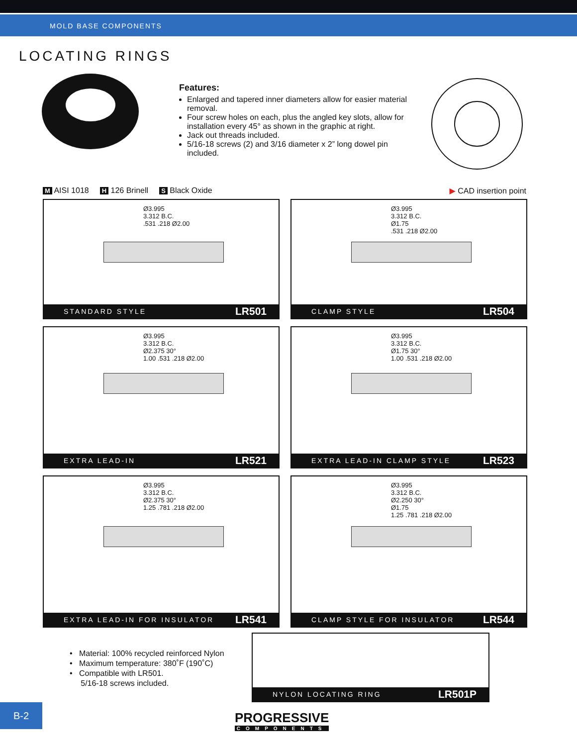MOLD BASE COMPONENTS
LOCATING RINGS
Features:
Enlarged and tapered inner diameters allow for easier material removal.
Four screw holes on each, plus the angled key slots, allow for installation every 45° as shown in the graphic at right.
Jack out threads included.
5/16-18 screws (2) and 3/16 diameter x 2” long dowel pin included.
M AISI 1018 H 126 Brinell S Black Oxide ▶ CAD insertion point
Ø3.995
3.312 B.C.
.531 .218 Ø2.00
STANDARD STYLE LR501
Ø3.995
3.312 B.C.
Ø1.75
.531 .218 Ø2.00
CLAMP STYLE LR504
Ø3.995
3.312 B.C.
Ø2.375 30°
1.00 .531 .218 Ø2.00
EXTRA LEAD-IN LR521
Ø3.995
3.312 B.C.
Ø1.75 30°
1.00 .531 .218 Ø2.00
EXTRA LEAD-IN CLAMP STYLE LR523
Ø3.995
3.312 B.C.
Ø2.375 30°
1.25 .781 .218 Ø2.00
EXTRA LEAD-IN FOR INSULATOR LR541
Ø3.995
3.312 B.C.
Ø2.250 30°
Ø1.75
1.25 .781 .218 Ø2.00
CLAMP STYLE FOR INSULATOR LR544
• Material: 100% recycled reinforced Nylon
• Maximum temperature: 380˚F (190˚C)
• Compatible with LR501.
5/16-18 screws included.
NYLON LOCATING RING LR501P
B-2
PROGRESSIVE
COMPONENTS